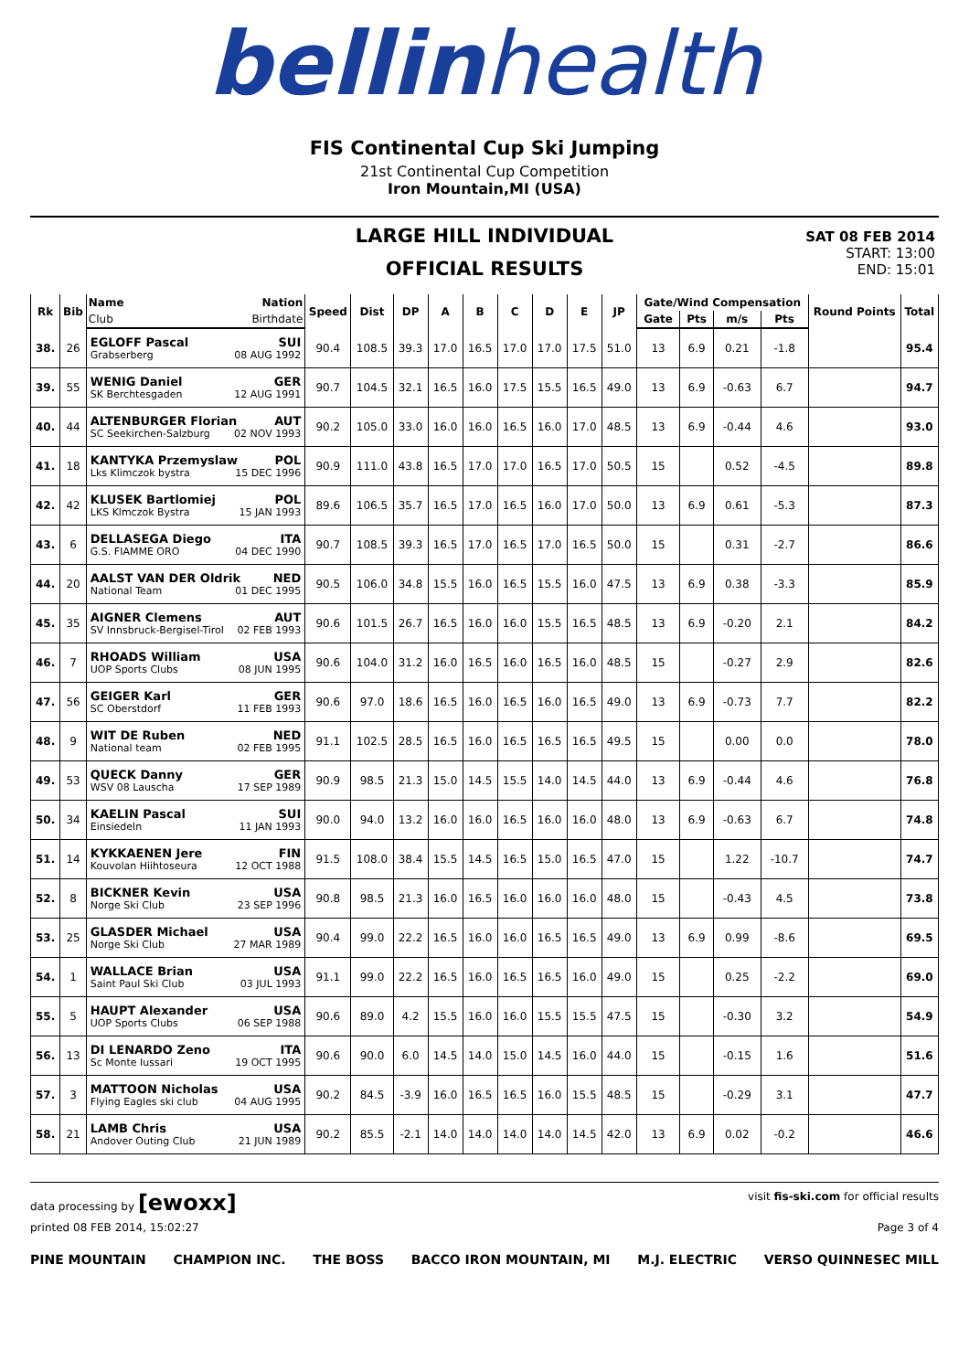bellinhealth
FIS Continental Cup Ski Jumping
21st Continental Cup Competition
Iron Mountain,MI (USA)
LARGE HILL INDIVIDUAL
OFFICIAL RESULTS
SAT 08 FEB 2014
START: 13:00
END: 15:01
| Rk | Bib | Name Nation | Speed | Dist | DP | A | B | C | D | E | JP | Gate/Wind Compensation | | | | Round Points | Total |
| --- | --- | --- | --- | --- | --- | --- | --- | --- | --- | --- | --- | --- | --- | --- | --- | --- | --- |
| | | Club Birthdate | | | | | | | | | | Gate | Pts | m/s | Pts | | |
| 38. | 26 | EGLOFF Pascal SUI Grabserberg 08 AUG 1992 | 90.4 | 108.5 | 39.3 | 17.0 | 16.5 | 17.0 | 17.0 | 17.5 | 51.0 | 13 | 6.9 | 0.21 | -1.8 | | 95.4 |
| 39. | 55 | WENIG Daniel GER SK Berchtesgaden 12 AUG 1991 | 90.7 | 104.5 | 32.1 | 16.5 | 16.0 | 17.5 | 15.5 | 16.5 | 49.0 | 13 | 6.9 | -0.63 | 6.7 | | 94.7 |
| 40. | 44 | ALTENBURGER Florian AUT SC Seekirchen-Salzburg 02 NOV 1993 | 90.2 | 105.0 | 33.0 | 16.0 | 16.0 | 16.5 | 16.0 | 17.0 | 48.5 | 13 | 6.9 | -0.44 | 4.6 | | 93.0 |
| 41. | 18 | KANTYKA Przemyslaw POL Lks Klimczok bystra 15 DEC 1996 | 90.9 | 111.0 | 43.8 | 16.5 | 17.0 | 17.0 | 16.5 | 17.0 | 50.5 | 15 | | 0.52 | -4.5 | | 89.8 |
| 42. | 42 | KLUSEK Bartlomiej POL LKS Klmczok Bystra 15 JAN 1993 | 89.6 | 106.5 | 35.7 | 16.5 | 17.0 | 16.5 | 16.0 | 17.0 | 50.0 | 13 | 6.9 | 0.61 | -5.3 | | 87.3 |
| 43. | 6 | DELLASEGA Diego ITA G.S. FIAMME ORO 04 DEC 1990 | 90.7 | 108.5 | 39.3 | 16.5 | 17.0 | 16.5 | 17.0 | 16.5 | 50.0 | 15 | | 0.31 | -2.7 | | 86.6 |
| 44. | 20 | AALST VAN DER Oldrik NED National Team 01 DEC 1995 | 90.5 | 106.0 | 34.8 | 15.5 | 16.0 | 16.5 | 15.5 | 16.0 | 47.5 | 13 | 6.9 | 0.38 | -3.3 | | 85.9 |
| 45. | 35 | AIGNER Clemens AUT SV Innsbruck-Bergisel-Tirol 02 FEB 1993 | 90.6 | 101.5 | 26.7 | 16.5 | 16.0 | 16.0 | 15.5 | 16.5 | 48.5 | 13 | 6.9 | -0.20 | 2.1 | | 84.2 |
| 46. | 7 | RHOADS William USA UOP Sports Clubs 08 JUN 1995 | 90.6 | 104.0 | 31.2 | 16.0 | 16.5 | 16.0 | 16.5 | 16.0 | 48.5 | 15 | | -0.27 | 2.9 | | 82.6 |
| 47. | 56 | GEIGER Karl GER SC Oberstdorf 11 FEB 1993 | 90.6 | 97.0 | 18.6 | 16.5 | 16.0 | 16.5 | 16.0 | 16.5 | 49.0 | 13 | 6.9 | -0.73 | 7.7 | | 82.2 |
| 48. | 9 | WIT DE Ruben NED National team 02 FEB 1995 | 91.1 | 102.5 | 28.5 | 16.5 | 16.0 | 16.5 | 16.5 | 16.5 | 49.5 | 15 | | 0.00 | 0.0 | | 78.0 |
| 49. | 53 | QUECK Danny GER WSV 08 Lauscha 17 SEP 1989 | 90.9 | 98.5 | 21.3 | 15.0 | 14.5 | 15.5 | 14.0 | 14.5 | 44.0 | 13 | 6.9 | -0.44 | 4.6 | | 76.8 |
| 50. | 34 | KAELIN Pascal SUI Einsiedeln 11 JAN 1993 | 90.0 | 94.0 | 13.2 | 16.0 | 16.0 | 16.5 | 16.0 | 16.0 | 48.0 | 13 | 6.9 | -0.63 | 6.7 | | 74.8 |
| 51. | 14 | KYKKAENEN Jere FIN Kouvolan Hiihtoseura 12 OCT 1988 | 91.5 | 108.0 | 38.4 | 15.5 | 14.5 | 16.5 | 15.0 | 16.5 | 47.0 | 15 | | 1.22 | -10.7 | | 74.7 |
| 52. | 8 | BICKNER Kevin USA Norge Ski Club 23 SEP 1996 | 90.8 | 98.5 | 21.3 | 16.0 | 16.5 | 16.0 | 16.0 | 16.0 | 48.0 | 15 | | -0.43 | 4.5 | | 73.8 |
| 53. | 25 | GLASDER Michael USA Norge Ski Club 27 MAR 1989 | 90.4 | 99.0 | 22.2 | 16.5 | 16.0 | 16.0 | 16.5 | 16.5 | 49.0 | 13 | 6.9 | 0.99 | -8.6 | | 69.5 |
| 54. | 1 | WALLACE Brian USA Saint Paul Ski Club 03 JUL 1993 | 91.1 | 99.0 | 22.2 | 16.5 | 16.0 | 16.5 | 16.5 | 16.0 | 49.0 | 15 | | 0.25 | -2.2 | | 69.0 |
| 55. | 5 | HAUPT Alexander USA UOP Sports Clubs 06 SEP 1988 | 90.6 | 89.0 | 4.2 | 15.5 | 16.0 | 16.0 | 15.5 | 15.5 | 47.5 | 15 | | -0.30 | 3.2 | | 54.9 |
| 56. | 13 | DI LENARDO Zeno ITA Sc Monte Iussari 19 OCT 1995 | 90.6 | 90.0 | 6.0 | 14.5 | 14.0 | 15.0 | 14.5 | 16.0 | 44.0 | 15 | | -0.15 | 1.6 | | 51.6 |
| 57. | 3 | MATTOON Nicholas USA Flying Eagles ski club 04 AUG 1995 | 90.2 | 84.5 | -3.9 | 16.0 | 16.5 | 16.5 | 16.0 | 15.5 | 48.5 | 15 | | -0.29 | 3.1 | | 47.7 |
| 58. | 21 | LAMB Chris USA Andover Outing Club 21 JUN 1989 | 90.2 | 85.5 | -2.1 | 14.0 | 14.0 | 14.0 | 14.0 | 14.5 | 42.0 | 13 | 6.9 | 0.02 | -0.2 | | 46.6 |
data processing by [ewoxx] visit fis-ski.com for official results
printed 08 FEB 2014, 15:02:27 Page 3 of 4
PINE MOUNTAIN CHAMPION INC. THE BOSS BACCO IRON MOUNTAIN, MI M.J. ELECTRIC VERSO QUINNESEC MILL